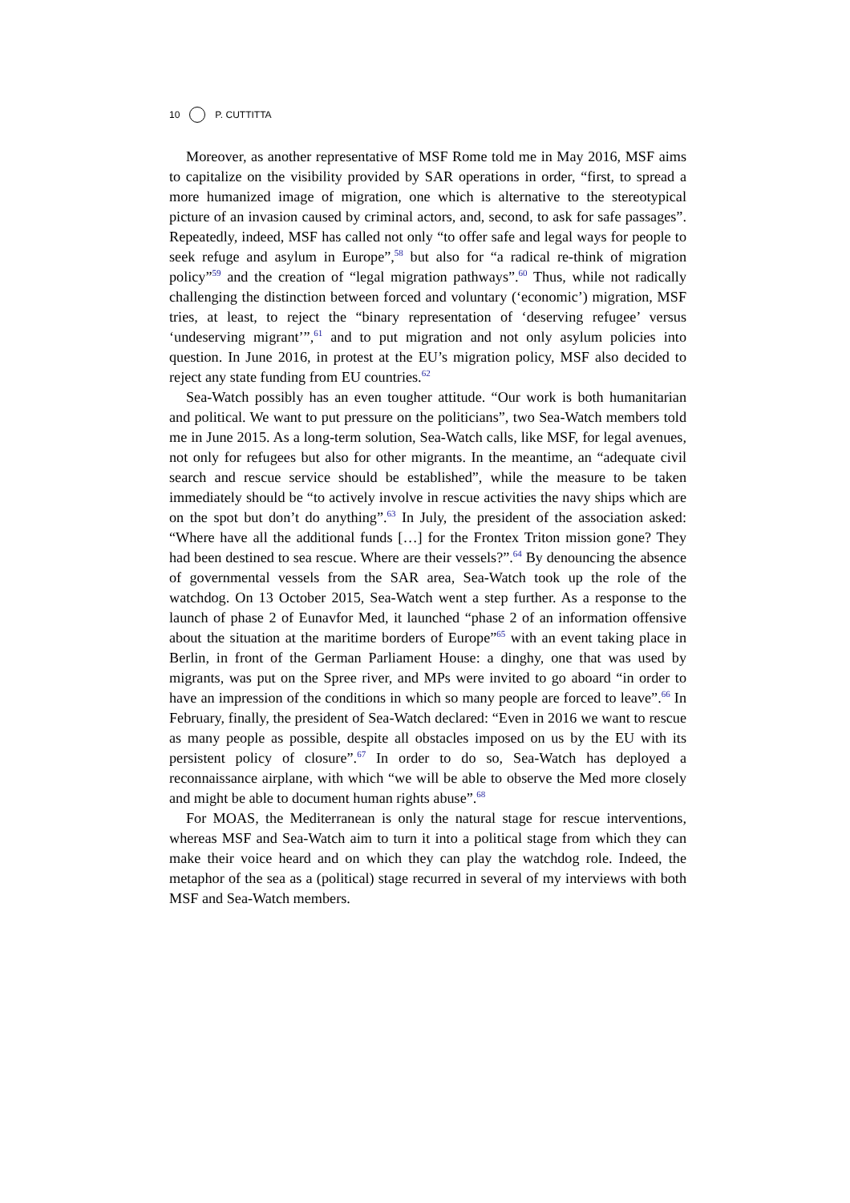10 P. CUTTITTA
Moreover, as another representative of MSF Rome told me in May 2016, MSF aims to capitalize on the visibility provided by SAR operations in order, “first, to spread a more humanized image of migration, one which is alternative to the stereotypical picture of an invasion caused by criminal actors, and, second, to ask for safe passages”. Repeatedly, indeed, MSF has called not only “to offer safe and legal ways for people to seek refuge and asylum in Europe”,<sup>58</sup> but also for “a radical re-think of migration policy”<sup>59</sup> and the creation of “legal migration pathways”.<sup>60</sup> Thus, while not radically challenging the distinction between forced and voluntary (‘economic’) migration, MSF tries, at least, to reject the “binary representation of ‘deserving refugee’ versus ‘undeserving migrant’”,<sup>61</sup> and to put migration and not only asylum policies into question. In June 2016, in protest at the EU’s migration policy, MSF also decided to reject any state funding from EU countries.<sup>62</sup>
Sea-Watch possibly has an even tougher attitude. “Our work is both humanitarian and political. We want to put pressure on the politicians”, two Sea-Watch members told me in June 2015. As a long-term solution, Sea-Watch calls, like MSF, for legal avenues, not only for refugees but also for other migrants. In the meantime, an “adequate civil search and rescue service should be established”, while the measure to be taken immediately should be “to actively involve in rescue activities the navy ships which are on the spot but don’t do anything”.<sup>63</sup> In July, the president of the association asked: “Where have all the additional funds […] for the Frontex Triton mission gone? They had been destined to sea rescue. Where are their vessels?”.<sup>64</sup> By denouncing the absence of governmental vessels from the SAR area, Sea-Watch took up the role of the watchdog. On 13 October 2015, Sea-Watch went a step further. As a response to the launch of phase 2 of Eunavfor Med, it launched “phase 2 of an information offensive about the situation at the maritime borders of Europe”<sup>65</sup> with an event taking place in Berlin, in front of the German Parliament House: a dinghy, one that was used by migrants, was put on the Spree river, and MPs were invited to go aboard “in order to have an impression of the conditions in which so many people are forced to leave”.<sup>66</sup> In February, finally, the president of Sea-Watch declared: “Even in 2016 we want to rescue as many people as possible, despite all obstacles imposed on us by the EU with its persistent policy of closure”.<sup>67</sup> In order to do so, Sea-Watch has deployed a reconnaissance airplane, with which “we will be able to observe the Med more closely and might be able to document human rights abuse”.<sup>68</sup>
For MOAS, the Mediterranean is only the natural stage for rescue interventions, whereas MSF and Sea-Watch aim to turn it into a political stage from which they can make their voice heard and on which they can play the watchdog role. Indeed, the metaphor of the sea as a (political) stage recurred in several of my interviews with both MSF and Sea-Watch members.